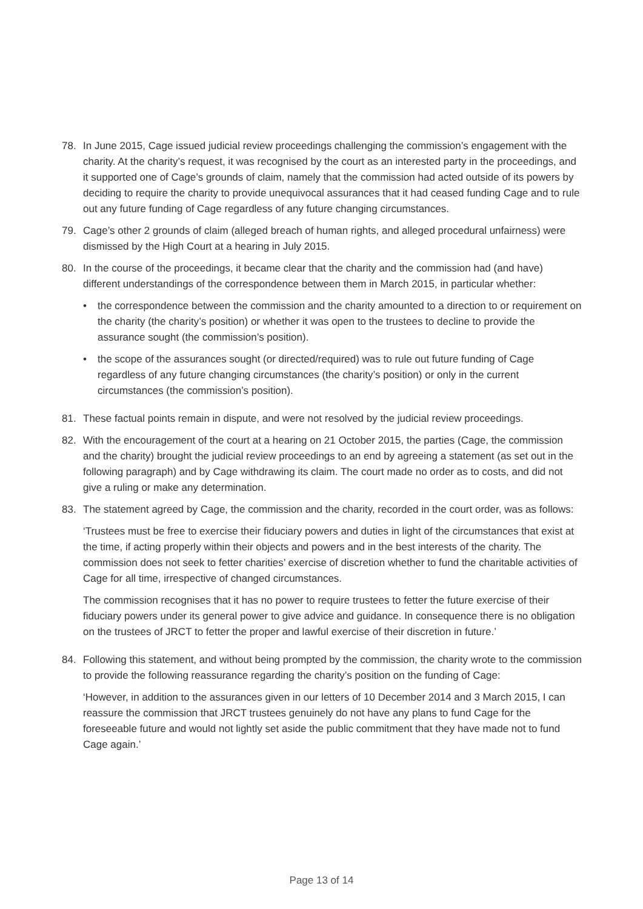78. In June 2015, Cage issued judicial review proceedings challenging the commission’s engagement with the charity. At the charity’s request, it was recognised by the court as an interested party in the proceedings, and it supported one of Cage’s grounds of claim, namely that the commission had acted outside of its powers by deciding to require the charity to provide unequivocal assurances that it had ceased funding Cage and to rule out any future funding of Cage regardless of any future changing circumstances.
79. Cage’s other 2 grounds of claim (alleged breach of human rights, and alleged procedural unfairness) were dismissed by the High Court at a hearing in July 2015.
80. In the course of the proceedings, it became clear that the charity and the commission had (and have) different understandings of the correspondence between them in March 2015, in particular whether:
• the correspondence between the commission and the charity amounted to a direction to or requirement on the charity (the charity’s position) or whether it was open to the trustees to decline to provide the assurance sought (the commission’s position).
• the scope of the assurances sought (or directed/required) was to rule out future funding of Cage regardless of any future changing circumstances (the charity’s position) or only in the current circumstances (the commission’s position).
81. These factual points remain in dispute, and were not resolved by the judicial review proceedings.
82. With the encouragement of the court at a hearing on 21 October 2015, the parties (Cage, the commission and the charity) brought the judicial review proceedings to an end by agreeing a statement (as set out in the following paragraph) and by Cage withdrawing its claim. The court made no order as to costs, and did not give a ruling or make any determination.
83. The statement agreed by Cage, the commission and the charity, recorded in the court order, was as follows:
‘Trustees must be free to exercise their fiduciary powers and duties in light of the circumstances that exist at the time, if acting properly within their objects and powers and in the best interests of the charity. The commission does not seek to fetter charities’ exercise of discretion whether to fund the charitable activities of Cage for all time, irrespective of changed circumstances.
The commission recognises that it has no power to require trustees to fetter the future exercise of their fiduciary powers under its general power to give advice and guidance. In consequence there is no obligation on the trustees of JRCT to fetter the proper and lawful exercise of their discretion in future.’
84. Following this statement, and without being prompted by the commission, the charity wrote to the commission to provide the following reassurance regarding the charity’s position on the funding of Cage:
‘However, in addition to the assurances given in our letters of 10 December 2014 and 3 March 2015, I can reassure the commission that JRCT trustees genuinely do not have any plans to fund Cage for the foreseeable future and would not lightly set aside the public commitment that they have made not to fund Cage again.’
Page 13 of 14